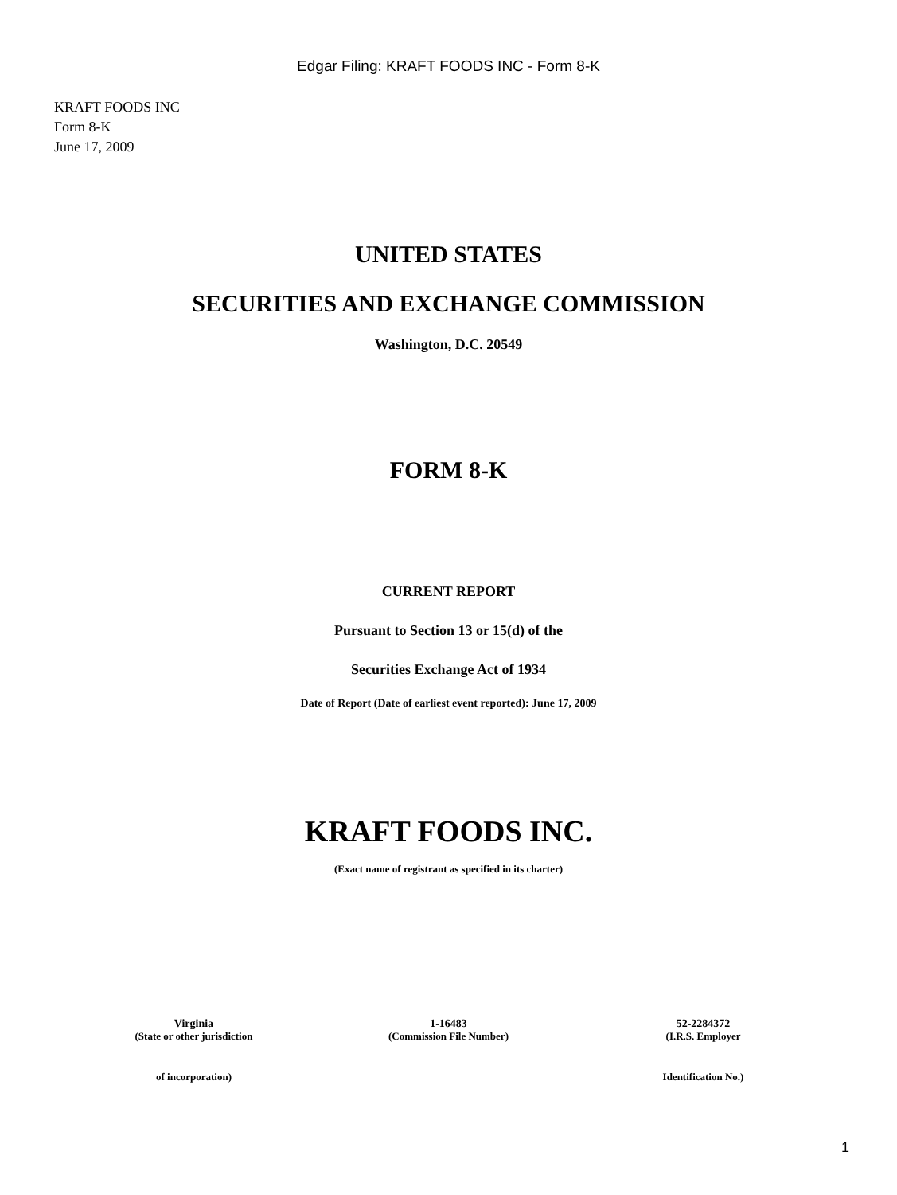Edgar Filing: KRAFT FOODS INC - Form 8-K
KRAFT FOODS INC
Form 8-K
June 17, 2009
UNITED STATES
SECURITIES AND EXCHANGE COMMISSION
Washington, D.C. 20549
FORM 8-K
CURRENT REPORT
Pursuant to Section 13 or 15(d) of the
Securities Exchange Act of 1934
Date of Report (Date of earliest event reported): June 17, 2009
KRAFT FOODS INC.
(Exact name of registrant as specified in its charter)
| Virginia | 1-16483 | 52-2284372 |
| (State or other jurisdiction | (Commission File Number) | (I.R.S. Employer |
| of incorporation) | | Identification No.) |
1